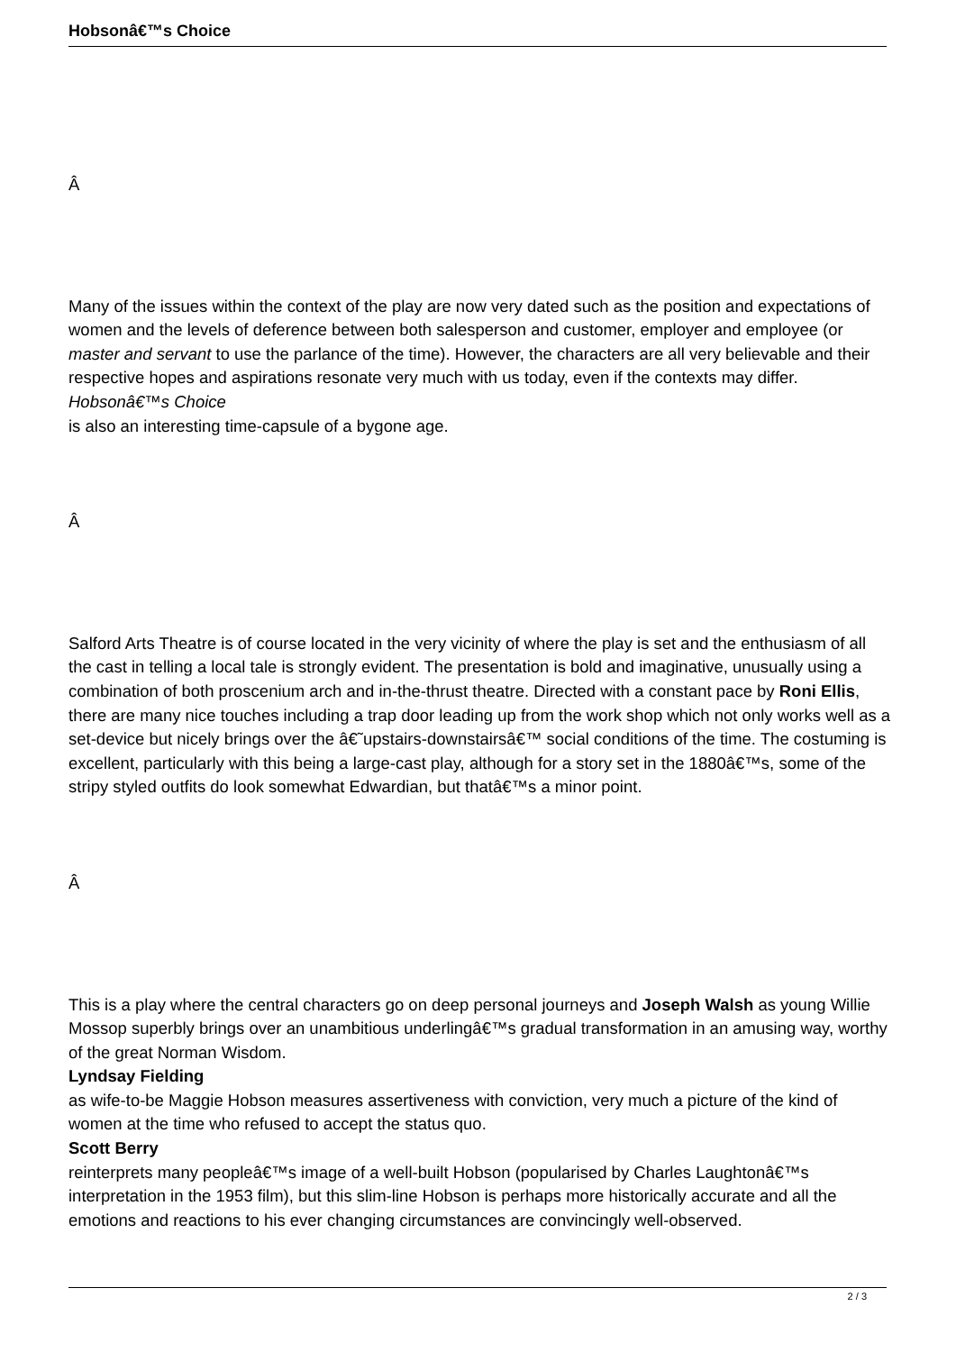Hobsonâ€™s Choice
Â
Many of the issues within the context of the play are now very dated such as the position and expectations of women and the levels of deference between both salesperson and customer, employer and employee (or master and servant to use the parlance of the time). However, the characters are all very believable and their respective hopes and aspirations resonate very much with us today, even if the contexts may differ.
Hobsonâ€™s Choice
is also an interesting time-capsule of a bygone age.
Â
Salford Arts Theatre is of course located in the very vicinity of where the play is set and the enthusiasm of all the cast in telling a local tale is strongly evident. The presentation is bold and imaginative, unusually using a combination of both proscenium arch and in-the-thrust theatre. Directed with a constant pace by Roni Ellis, there are many nice touches including a trap door leading up from the work shop which not only works well as a set-device but nicely brings over the â€˜upstairs-downstairsâ€™ social conditions of the time. The costuming is excellent, particularly with this being a large-cast play, although for a story set in the 1880â€™s, some of the stripy styled outfits do look somewhat Edwardian, but thatâ€™s a minor point.
Â
This is a play where the central characters go on deep personal journeys and Joseph Walsh as young Willie Mossop superbly brings over an unambitious underlingâ€™s gradual transformation in an amusing way, worthy of the great Norman Wisdom.
Lyndsay Fielding
as wife-to-be Maggie Hobson measures assertiveness with conviction, very much a picture of the kind of women at the time who refused to accept the status quo.
Scott Berry
reinterprets many peopleâ€™s image of a well-built Hobson (popularised by Charles Laughtonâ€™s interpretation in the 1953 film), but this slim-line Hobson is perhaps more historically accurate and all the emotions and reactions to his ever changing circumstances are convincingly well-observed.
2 / 3